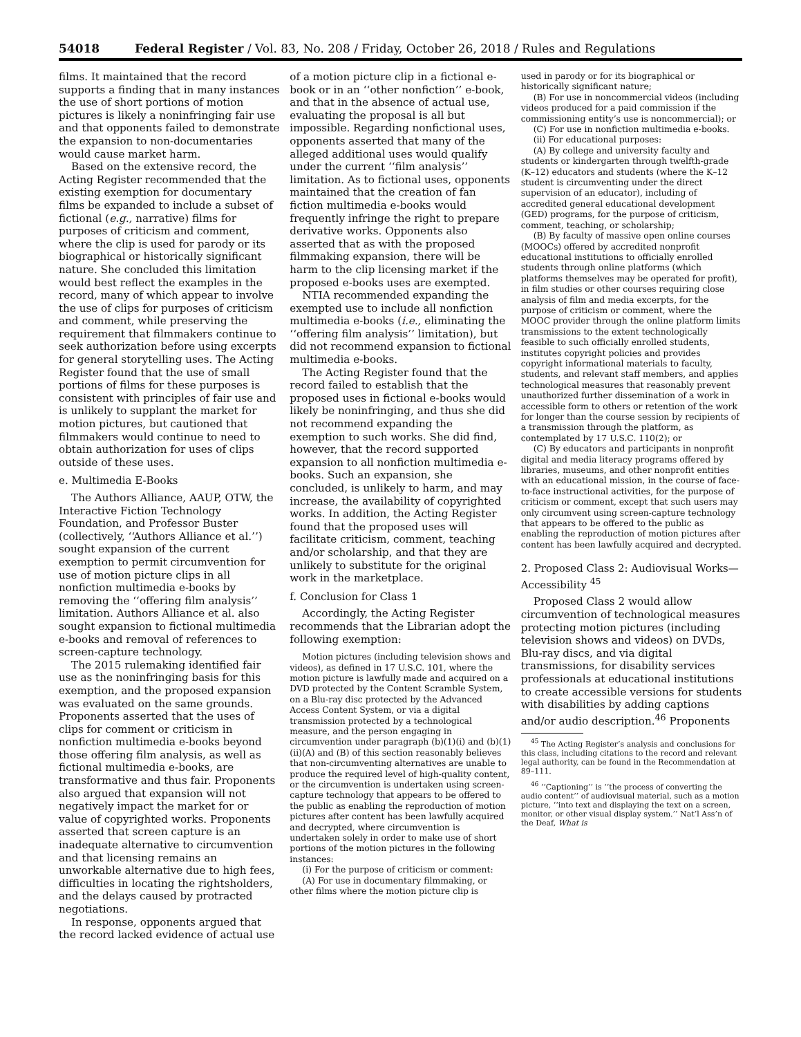54018 Federal Register / Vol. 83, No. 208 / Friday, October 26, 2018 / Rules and Regulations
films. It maintained that the record supports a finding that in many instances the use of short portions of motion pictures is likely a noninfringing fair use and that opponents failed to demonstrate the expansion to non-documentaries would cause market harm.
Based on the extensive record, the Acting Register recommended that the existing exemption for documentary films be expanded to include a subset of fictional (e.g., narrative) films for purposes of criticism and comment, where the clip is used for parody or its biographical or historically significant nature. She concluded this limitation would best reflect the examples in the record, many of which appear to involve the use of clips for purposes of criticism and comment, while preserving the requirement that filmmakers continue to seek authorization before using excerpts for general storytelling uses. The Acting Register found that the use of small portions of films for these purposes is consistent with principles of fair use and is unlikely to supplant the market for motion pictures, but cautioned that filmmakers would continue to need to obtain authorization for uses of clips outside of these uses.
e. Multimedia E-Books
The Authors Alliance, AAUP, OTW, the Interactive Fiction Technology Foundation, and Professor Buster (collectively, ‘‘Authors Alliance et al.’’) sought expansion of the current exemption to permit circumvention for use of motion picture clips in all nonfiction multimedia e-books by removing the ‘‘offering film analysis’’ limitation. Authors Alliance et al. also sought expansion to fictional multimedia e-books and removal of references to screen-capture technology.
The 2015 rulemaking identified fair use as the noninfringing basis for this exemption, and the proposed expansion was evaluated on the same grounds. Proponents asserted that the uses of clips for comment or criticism in nonfiction multimedia e-books beyond those offering film analysis, as well as fictional multimedia e-books, are transformative and thus fair. Proponents also argued that expansion will not negatively impact the market for or value of copyrighted works. Proponents asserted that screen capture is an inadequate alternative to circumvention and that licensing remains an unworkable alternative due to high fees, difficulties in locating the rightsholders, and the delays caused by protracted negotiations.
In response, opponents argued that the record lacked evidence of actual use
of a motion picture clip in a fictional e-book or in an ‘‘other nonfiction’’ e-book, and that in the absence of actual use, evaluating the proposal is all but impossible. Regarding nonfictional uses, opponents asserted that many of the alleged additional uses would qualify under the current ‘‘film analysis’’ limitation. As to fictional uses, opponents maintained that the creation of fan fiction multimedia e-books would frequently infringe the right to prepare derivative works. Opponents also asserted that as with the proposed filmmaking expansion, there will be harm to the clip licensing market if the proposed e-books uses are exempted.
NTIA recommended expanding the exempted use to include all nonfiction multimedia e-books (i.e., eliminating the ‘‘offering film analysis’’ limitation), but did not recommend expansion to fictional multimedia e-books.
The Acting Register found that the record failed to establish that the proposed uses in fictional e-books would likely be noninfringing, and thus she did not recommend expanding the exemption to such works. She did find, however, that the record supported expansion to all nonfiction multimedia e-books. Such an expansion, she concluded, is unlikely to harm, and may increase, the availability of copyrighted works. In addition, the Acting Register found that the proposed uses will facilitate criticism, comment, teaching and/or scholarship, and that they are unlikely to substitute for the original work in the marketplace.
f. Conclusion for Class 1
Accordingly, the Acting Register recommends that the Librarian adopt the following exemption:
Motion pictures (including television shows and videos), as defined in 17 U.S.C. 101, where the motion picture is lawfully made and acquired on a DVD protected by the Content Scramble System, on a Blu-ray disc protected by the Advanced Access Content System, or via a digital transmission protected by a technological measure, and the person engaging in circumvention under paragraph (b)(1)(i) and (b)(1)(ii)(A) and (B) of this section reasonably believes that non-circumventing alternatives are unable to produce the required level of high-quality content, or the circumvention is undertaken using screen-capture technology that appears to be offered to the public as enabling the reproduction of motion pictures after content has been lawfully acquired and decrypted, where circumvention is undertaken solely in order to make use of short portions of the motion pictures in the following instances:
(i) For the purpose of criticism or comment:
(A) For use in documentary filmmaking, or other films where the motion picture clip is
used in parody or for its biographical or historically significant nature;
(B) For use in noncommercial videos (including videos produced for a paid commission if the commissioning entity’s use is noncommercial); or
(C) For use in nonfiction multimedia e-books.
(ii) For educational purposes:
(A) By college and university faculty and students or kindergarten through twelfth-grade (K–12) educators and students (where the K–12 student is circumventing under the direct supervision of an educator), including of accredited general educational development (GED) programs, for the purpose of criticism, comment, teaching, or scholarship;
(B) By faculty of massive open online courses (MOOCs) offered by accredited nonprofit educational institutions to officially enrolled students through online platforms (which platforms themselves may be operated for profit), in film studies or other courses requiring close analysis of film and media excerpts, for the purpose of criticism or comment, where the MOOC provider through the online platform limits transmissions to the extent technologically feasible to such officially enrolled students, institutes copyright policies and provides copyright informational materials to faculty, students, and relevant staff members, and applies technological measures that reasonably prevent unauthorized further dissemination of a work in accessible form to others or retention of the work for longer than the course session by recipients of a transmission through the platform, as contemplated by 17 U.S.C. 110(2); or
(C) By educators and participants in nonprofit digital and media literacy programs offered by libraries, museums, and other nonprofit entities with an educational mission, in the course of face-to-face instructional activities, for the purpose of criticism or comment, except that such users may only circumvent using screen-capture technology that appears to be offered to the public as enabling the reproduction of motion pictures after content has been lawfully acquired and decrypted.
2. Proposed Class 2: Audiovisual Works—Accessibility <sup>45</sup>
Proposed Class 2 would allow circumvention of technological measures protecting motion pictures (including television shows and videos) on DVDs, Blu-ray discs, and via digital transmissions, for disability services professionals at educational institutions to create accessible versions for students with disabilities by adding captions and/or audio description.<sup>46</sup> Proponents
<sup>45</sup> The Acting Register’s analysis and conclusions for this class, including citations to the record and relevant legal authority, can be found in the Recommendation at 89–111.
<sup>46</sup> ‘‘Captioning’’ is ‘‘the process of converting the audio content’’ of audiovisual material, such as a motion picture, ‘‘into text and displaying the text on a screen, monitor, or other visual display system.’’ Nat’l Ass’n of the Deaf, What is